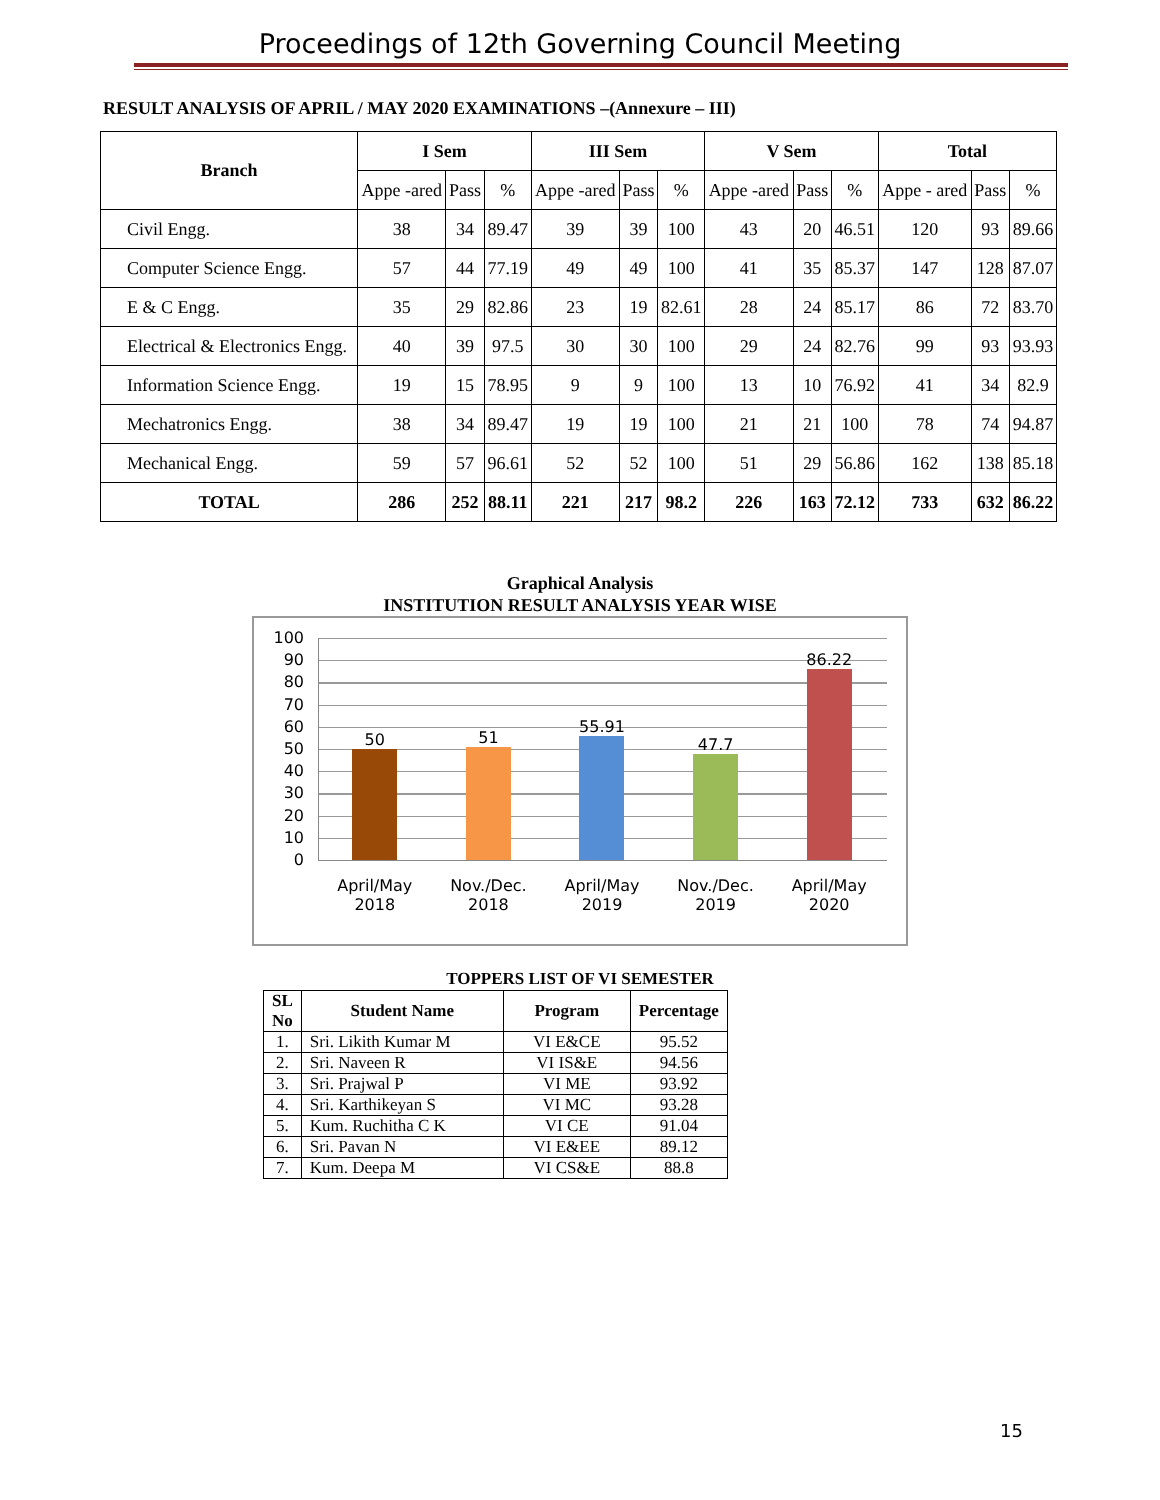Proceedings of 12th Governing Council Meeting
RESULT ANALYSIS OF APRIL / MAY 2020 EXAMINATIONS –(Annexure – III)
| Branch | I Sem | | | III Sem | | | V Sem | | | Total | | |
| --- | --- | --- | --- | --- | --- | --- | --- | --- | --- | --- | --- | --- |
| | Appe -ared | Pass | % | Appe -ared | Pass | % | Appe -ared | Pass | % | Appe - ared | Pass | % |
| Civil Engg. | 38 | 34 | 89.47 | 39 | 39 | 100 | 43 | 20 | 46.51 | 120 | 93 | 89.66 |
| Computer Science Engg. | 57 | 44 | 77.19 | 49 | 49 | 100 | 41 | 35 | 85.37 | 147 | 128 | 87.07 |
| E & C Engg. | 35 | 29 | 82.86 | 23 | 19 | 82.61 | 28 | 24 | 85.17 | 86 | 72 | 83.70 |
| Electrical & Electronics Engg. | 40 | 39 | 97.5 | 30 | 30 | 100 | 29 | 24 | 82.76 | 99 | 93 | 93.93 |
| Information Science Engg. | 19 | 15 | 78.95 | 9 | 9 | 100 | 13 | 10 | 76.92 | 41 | 34 | 82.9 |
| Mechatronics Engg. | 38 | 34 | 89.47 | 19 | 19 | 100 | 21 | 21 | 100 | 78 | 74 | 94.87 |
| Mechanical Engg. | 59 | 57 | 96.61 | 52 | 52 | 100 | 51 | 29 | 56.86 | 162 | 138 | 85.18 |
| TOTAL | 286 | 252 | 88.11 | 221 | 217 | 98.2 | 226 | 163 | 72.12 | 733 | 632 | 86.22 |
Graphical Analysis
INSTITUTION RESULT ANALYSIS YEAR WISE
100
90
80
70
60
50
40
30
20
10
0
50
51
55.91
47.7
86.22
April/May 2018 Nov./Dec. 2018 April/May 2019 Nov./Dec. 2019 April/May 2020
TOPPERS LIST OF VI SEMESTER
| SL No | Student Name | Program | Percentage |
| --- | --- | --- | --- |
| 1. | Sri. Likith Kumar M | VI E&CE | 95.52 |
| 2. | Sri. Naveen R | VI IS&E | 94.56 |
| 3. | Sri. Prajwal P | VI ME | 93.92 |
| 4. | Sri. Karthikeyan S | VI MC | 93.28 |
| 5. | Kum. Ruchitha C K | VI CE | 91.04 |
| 6. | Sri. Pavan N | VI E&EE | 89.12 |
| 7. | Kum. Deepa M | VI CS&E | 88.8 |
15